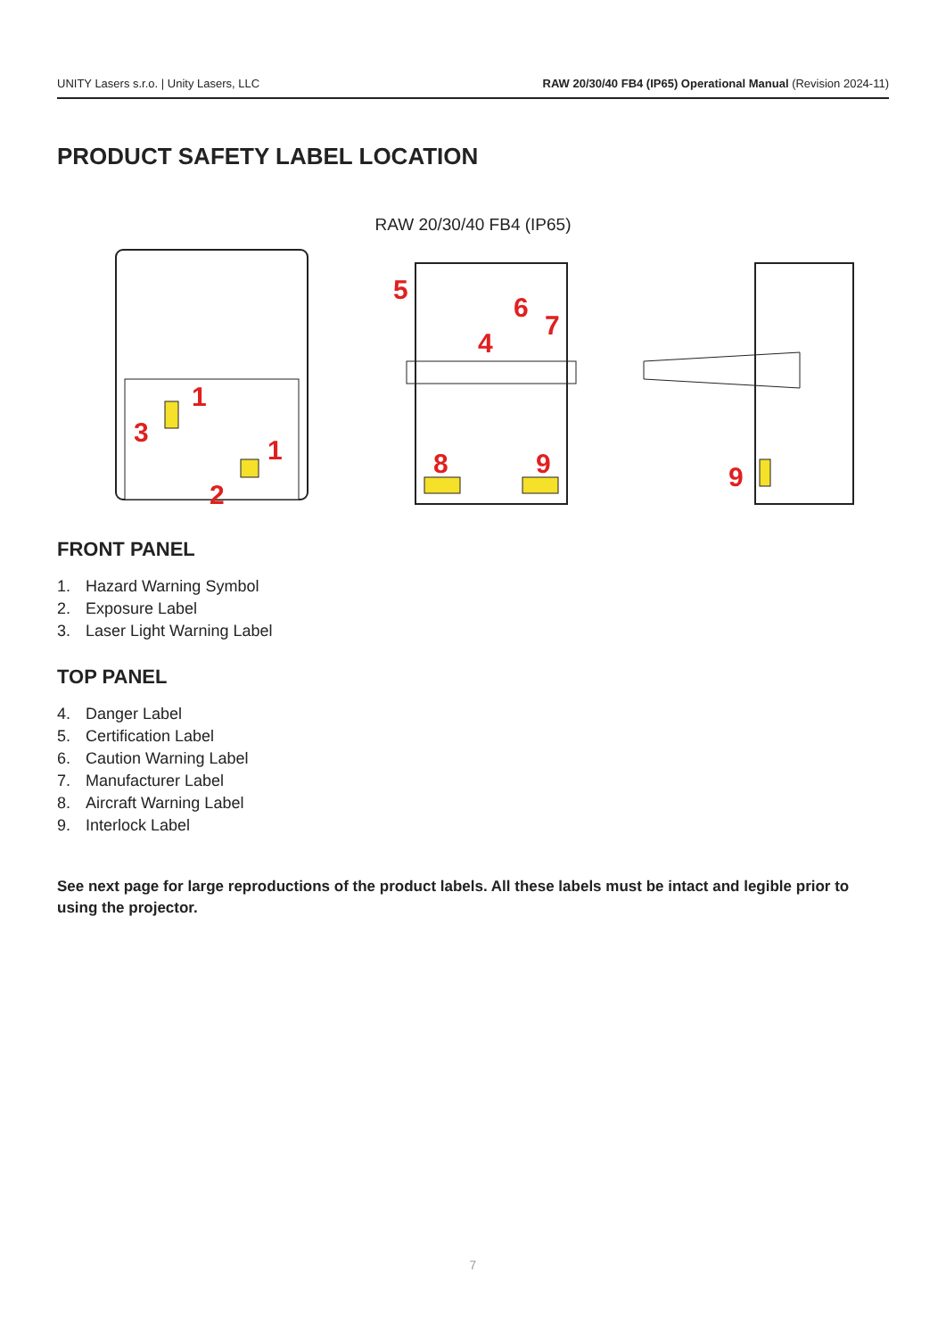UNITY Lasers s.r.o. | Unity Lasers, LLC RAW 20/30/40 FB4 (IP65) Operational Manual (Revision 2024-11)
PRODUCT SAFETY LABEL LOCATION
RAW 20/30/40 FB4 (IP65)
1
3
2
1
5
4
6
7
8
9
9
FRONT PANEL
1. Hazard Warning Symbol
2. Exposure Label
3. Laser Light Warning Label
TOP PANEL
4. Danger Label
5. Certification Label
6. Caution Warning Label
7. Manufacturer Label
8. Aircraft Warning Label
9. Interlock Label
See next page for large reproductions of the product labels. All these labels must be intact and legible prior to using the projector.
7